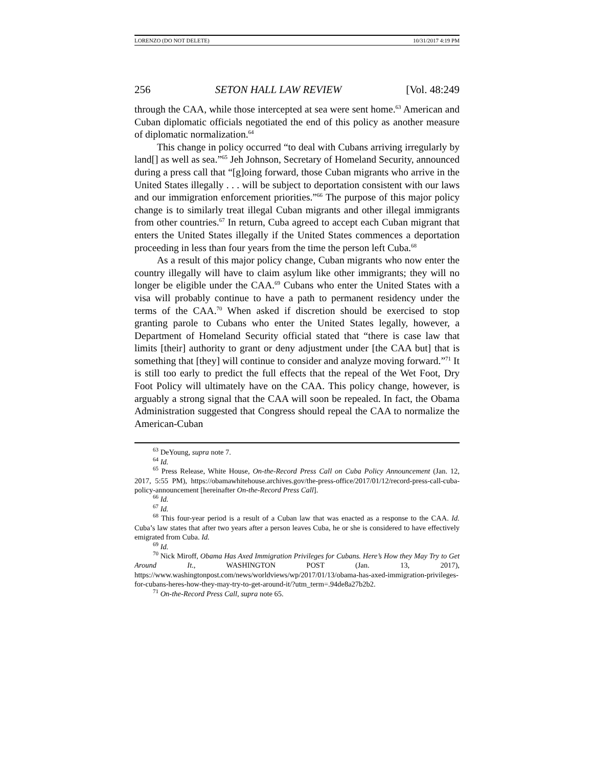LORENZO (DO NOT DELETE) 10/31/2017 4:19 PM
256 SETON HALL LAW REVIEW [Vol. 48:249
through the CAA, while those intercepted at sea were sent home.<sup>63</sup> American and Cuban diplomatic officials negotiated the end of this policy as another measure of diplomatic normalization.<sup>64</sup>
This change in policy occurred “to deal with Cubans arriving irregularly by land[] as well as sea.”<sup>65</sup> Jeh Johnson, Secretary of Homeland Security, announced during a press call that “[g]oing forward, those Cuban migrants who arrive in the United States illegally . . . will be subject to deportation consistent with our laws and our immigration enforcement priorities.”<sup>66</sup> The purpose of this major policy change is to similarly treat illegal Cuban migrants and other illegal immigrants from other countries.<sup>67</sup> In return, Cuba agreed to accept each Cuban migrant that enters the United States illegally if the United States commences a deportation proceeding in less than four years from the time the person left Cuba.<sup>68</sup>
As a result of this major policy change, Cuban migrants who now enter the country illegally will have to claim asylum like other immigrants; they will no longer be eligible under the CAA.<sup>69</sup> Cubans who enter the United States with a visa will probably continue to have a path to permanent residency under the terms of the CAA.<sup>70</sup> When asked if discretion should be exercised to stop granting parole to Cubans who enter the United States legally, however, a Department of Homeland Security official stated that “there is case law that limits [their] authority to grant or deny adjustment under [the CAA but] that is something that [they] will continue to consider and analyze moving forward.”<sup>71</sup> It is still too early to predict the full effects that the repeal of the Wet Foot, Dry Foot Policy will ultimately have on the CAA. This policy change, however, is arguably a strong signal that the CAA will soon be repealed. In fact, the Obama Administration suggested that Congress should repeal the CAA to normalize the American-Cuban
<sup>63</sup> DeYoung, supra note 7.
<sup>64</sup> Id.
<sup>65</sup> Press Release, White House, On-the-Record Press Call on Cuba Policy Announcement (Jan. 12, 2017, 5:55 PM), https://obamawhitehouse.archives.gov/the-press-office/2017/01/12/record-press-call-cuba-policy-announcement [hereinafter On-the-Record Press Call].
<sup>66</sup> Id.
<sup>67</sup> Id.
<sup>68</sup> This four-year period is a result of a Cuban law that was enacted as a response to the CAA. Id. Cuba’s law states that after two years after a person leaves Cuba, he or she is considered to have effectively emigrated from Cuba. Id.
<sup>69</sup> Id.
<sup>70</sup> Nick Miroff, Obama Has Axed Immigration Privileges for Cubans. Here’s How they May Try to Get Around It., WASHINGTON POST (Jan. 13, 2017), https://www.washingtonpost.com/news/worldviews/wp/2017/01/13/obama-has-axed-immigration-privileges-for-cubans-heres-how-they-may-try-to-get-around-it/?utm_term=.94de8a27b2b2.
<sup>71</sup> On-the-Record Press Call, supra note 65.